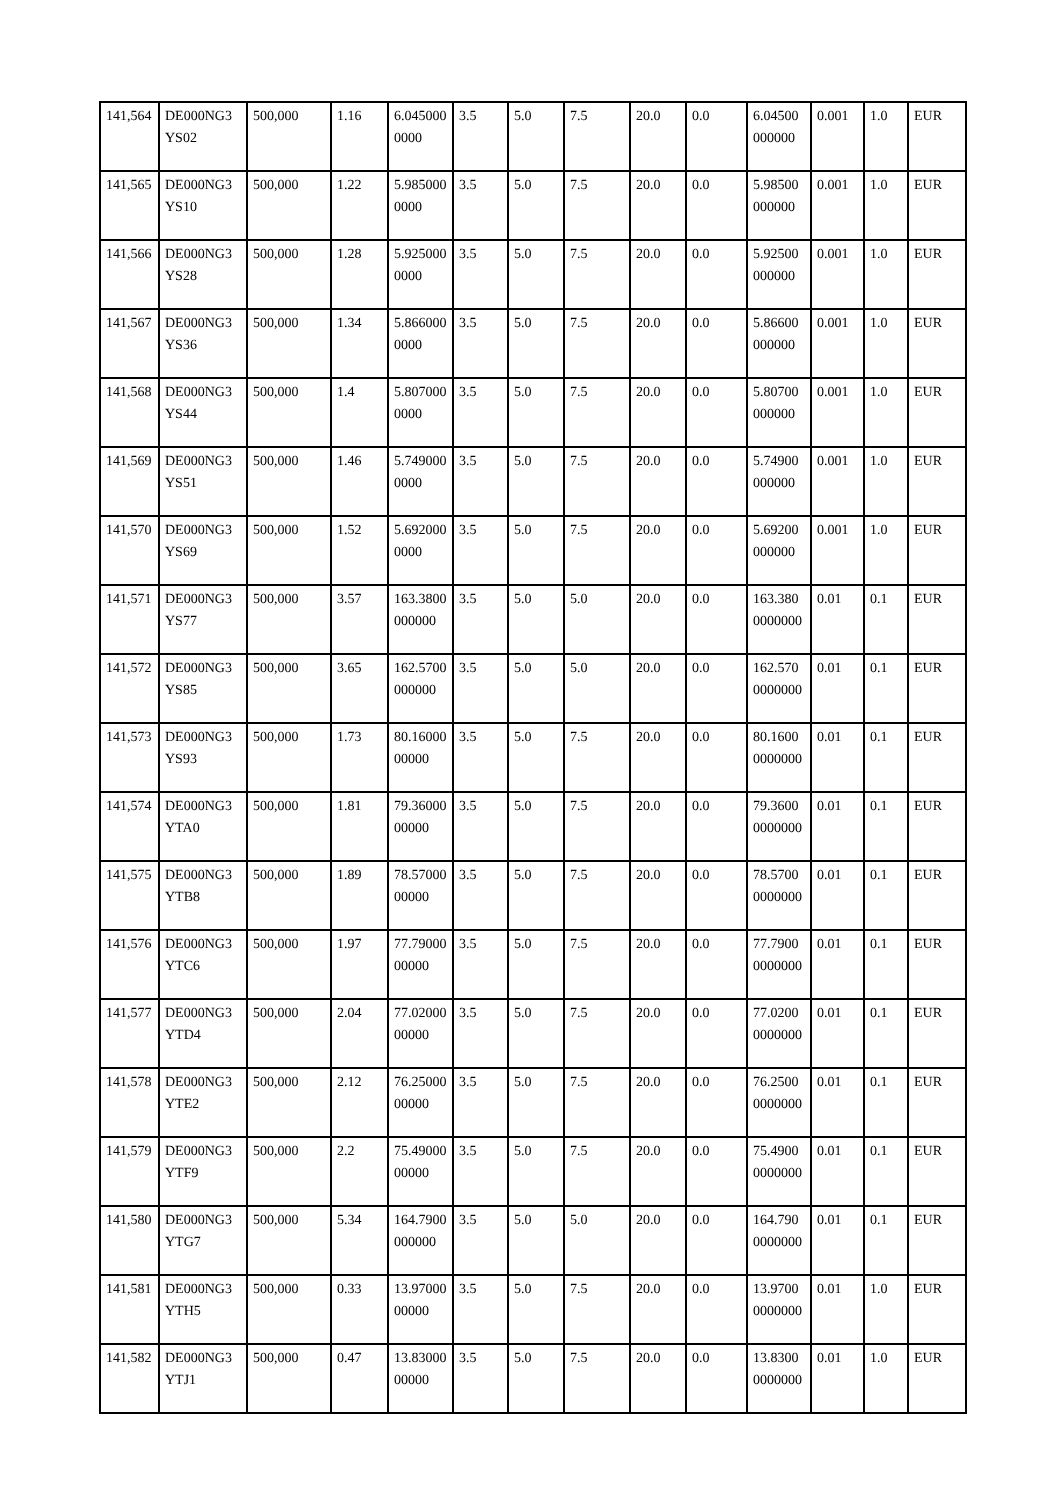| 141,564 | DE000NG3YS02 | 500,000 | 1.16 | 6.0450000000 | 3.5 | 5.0 | 7.5 | 20.0 | 0.0 | 6.04500000000 | 0.001 | 1.0 | EUR |
| 141,565 | DE000NG3YS10 | 500,000 | 1.22 | 5.9850000000 | 3.5 | 5.0 | 7.5 | 20.0 | 0.0 | 5.98500000000 | 0.001 | 1.0 | EUR |
| 141,566 | DE000NG3YS28 | 500,000 | 1.28 | 5.9250000000 | 3.5 | 5.0 | 7.5 | 20.0 | 0.0 | 5.92500000000 | 0.001 | 1.0 | EUR |
| 141,567 | DE000NG3YS36 | 500,000 | 1.34 | 5.8660000000 | 3.5 | 5.0 | 7.5 | 20.0 | 0.0 | 5.86600000000 | 0.001 | 1.0 | EUR |
| 141,568 | DE000NG3YS44 | 500,000 | 1.4 | 5.8070000000 | 3.5 | 5.0 | 7.5 | 20.0 | 0.0 | 5.80700000000 | 0.001 | 1.0 | EUR |
| 141,569 | DE000NG3YS51 | 500,000 | 1.46 | 5.7490000000 | 3.5 | 5.0 | 7.5 | 20.0 | 0.0 | 5.74900000000 | 0.001 | 1.0 | EUR |
| 141,570 | DE000NG3YS69 | 500,000 | 1.52 | 5.6920000000 | 3.5 | 5.0 | 7.5 | 20.0 | 0.0 | 5.69200000000 | 0.001 | 1.0 | EUR |
| 141,571 | DE000NG3YS77 | 500,000 | 3.57 | 163.3800000000 | 3.5 | 5.0 | 5.0 | 20.0 | 0.0 | 163.3800000000 | 0.01 | 0.1 | EUR |
| 141,572 | DE000NG3YS85 | 500,000 | 3.65 | 162.5700000000 | 3.5 | 5.0 | 5.0 | 20.0 | 0.0 | 162.5700000000 | 0.01 | 0.1 | EUR |
| 141,573 | DE000NG3YS93 | 500,000 | 1.73 | 80.1600000000 | 3.5 | 5.0 | 7.5 | 20.0 | 0.0 | 80.16000000000 | 0.01 | 0.1 | EUR |
| 141,574 | DE000NG3YTA0 | 500,000 | 1.81 | 79.3600000000 | 3.5 | 5.0 | 7.5 | 20.0 | 0.0 | 79.36000000000 | 0.01 | 0.1 | EUR |
| 141,575 | DE000NG3YTB8 | 500,000 | 1.89 | 78.5700000000 | 3.5 | 5.0 | 7.5 | 20.0 | 0.0 | 78.57000000000 | 0.01 | 0.1 | EUR |
| 141,576 | DE000NG3YTC6 | 500,000 | 1.97 | 77.7900000000 | 3.5 | 5.0 | 7.5 | 20.0 | 0.0 | 77.79000000000 | 0.01 | 0.1 | EUR |
| 141,577 | DE000NG3YTD4 | 500,000 | 2.04 | 77.0200000000 | 3.5 | 5.0 | 7.5 | 20.0 | 0.0 | 77.02000000000 | 0.01 | 0.1 | EUR |
| 141,578 | DE000NG3YTE2 | 500,000 | 2.12 | 76.2500000000 | 3.5 | 5.0 | 7.5 | 20.0 | 0.0 | 76.25000000000 | 0.01 | 0.1 | EUR |
| 141,579 | DE000NG3YTF9 | 500,000 | 2.2 | 75.4900000000 | 3.5 | 5.0 | 7.5 | 20.0 | 0.0 | 75.49000000000 | 0.01 | 0.1 | EUR |
| 141,580 | DE000NG3YTG7 | 500,000 | 5.34 | 164.7900000000 | 3.5 | 5.0 | 5.0 | 20.0 | 0.0 | 164.7900000000 | 0.01 | 0.1 | EUR |
| 141,581 | DE000NG3YTH5 | 500,000 | 0.33 | 13.9700000000 | 3.5 | 5.0 | 7.5 | 20.0 | 0.0 | 13.97000000000 | 0.01 | 1.0 | EUR |
| 141,582 | DE000NG3YTJ1 | 500,000 | 0.47 | 13.8300000000 | 3.5 | 5.0 | 7.5 | 20.0 | 0.0 | 13.83000000000 | 0.01 | 1.0 | EUR |